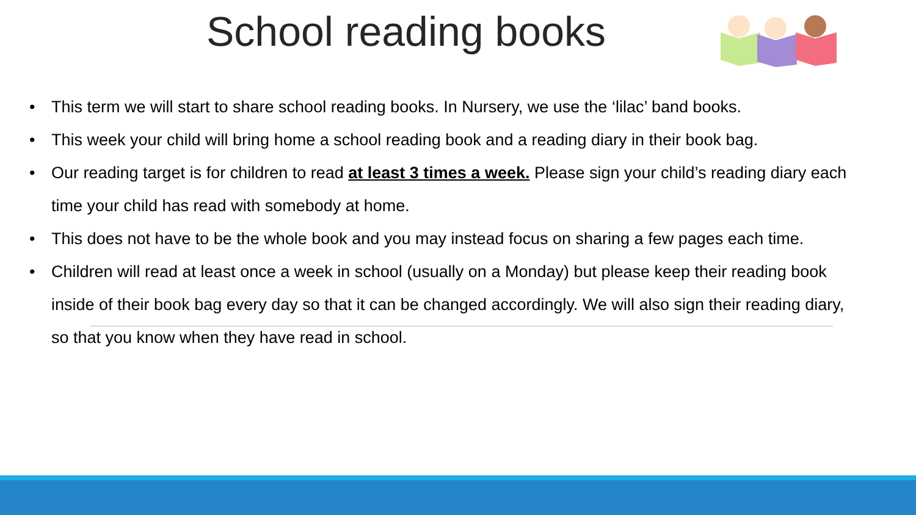School reading books
• This term we will start to share school reading books. In Nursery, we use the ‘lilac’ band books.
• This week your child will bring home a school reading book and a reading diary in their book bag.
• Our reading target is for children to read at least 3 times a week. Please sign your child’s reading diary each time your child has read with somebody at home.
• This does not have to be the whole book and you may instead focus on sharing a few pages each time.
• Children will read at least once a week in school (usually on a Monday) but please keep their reading book inside of their book bag every day so that it can be changed accordingly. We will also sign their reading diary, so that you know when they have read in school.